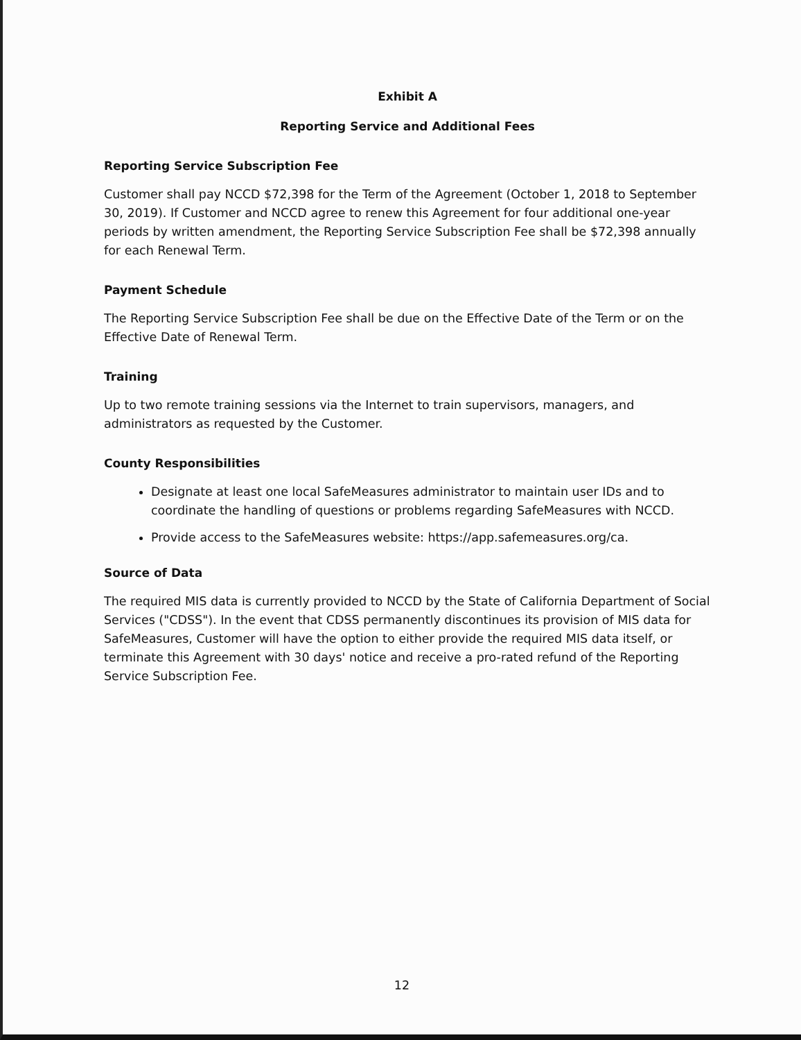Exhibit A
Reporting Service and Additional Fees
Reporting Service Subscription Fee
Customer shall pay NCCD $72,398 for the Term of the Agreement (October 1, 2018 to September 30, 2019). If Customer and NCCD agree to renew this Agreement for four additional one-year periods by written amendment, the Reporting Service Subscription Fee shall be $72,398 annually for each Renewal Term.
Payment Schedule
The Reporting Service Subscription Fee shall be due on the Effective Date of the Term or on the Effective Date of Renewal Term.
Training
Up to two remote training sessions via the Internet to train supervisors, managers, and administrators as requested by the Customer.
County Responsibilities
Designate at least one local SafeMeasures administrator to maintain user IDs and to coordinate the handling of questions or problems regarding SafeMeasures with NCCD.
Provide access to the SafeMeasures website: https://app.safemeasures.org/ca.
Source of Data
The required MIS data is currently provided to NCCD by the State of California Department of Social Services ("CDSS"). In the event that CDSS permanently discontinues its provision of MIS data for SafeMeasures, Customer will have the option to either provide the required MIS data itself, or terminate this Agreement with 30 days' notice and receive a pro-rated refund of the Reporting Service Subscription Fee.
12